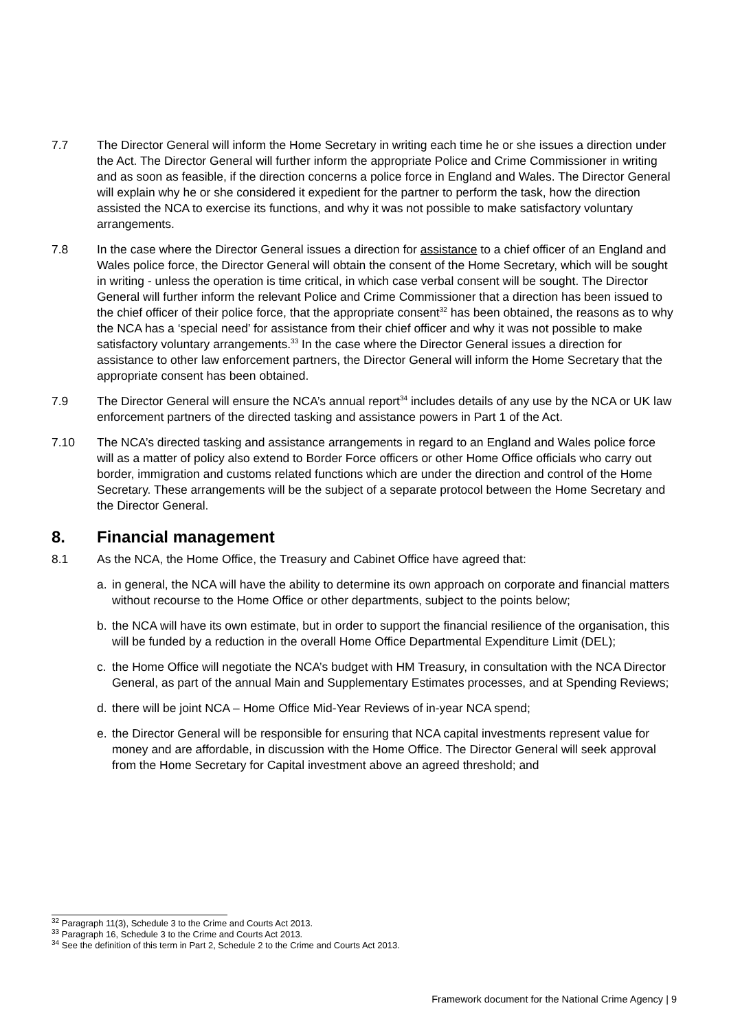7.7 The Director General will inform the Home Secretary in writing each time he or she issues a direction under the Act. The Director General will further inform the appropriate Police and Crime Commissioner in writing and as soon as feasible, if the direction concerns a police force in England and Wales. The Director General will explain why he or she considered it expedient for the partner to perform the task, how the direction assisted the NCA to exercise its functions, and why it was not possible to make satisfactory voluntary arrangements.
7.8 In the case where the Director General issues a direction for assistance to a chief officer of an England and Wales police force, the Director General will obtain the consent of the Home Secretary, which will be sought in writing - unless the operation is time critical, in which case verbal consent will be sought. The Director General will further inform the relevant Police and Crime Commissioner that a direction has been issued to the chief officer of their police force, that the appropriate consent<sup>32</sup> has been obtained, the reasons as to why the NCA has a ‘special need’ for assistance from their chief officer and why it was not possible to make satisfactory voluntary arrangements.<sup>33</sup> In the case where the Director General issues a direction for assistance to other law enforcement partners, the Director General will inform the Home Secretary that the appropriate consent has been obtained.
7.9 The Director General will ensure the NCA’s annual report<sup>34</sup> includes details of any use by the NCA or UK law enforcement partners of the directed tasking and assistance powers in Part 1 of the Act.
7.10 The NCA’s directed tasking and assistance arrangements in regard to an England and Wales police force will as a matter of policy also extend to Border Force officers or other Home Office officials who carry out border, immigration and customs related functions which are under the direction and control of the Home Secretary. These arrangements will be the subject of a separate protocol between the Home Secretary and the Director General.
8. Financial management
8.1 As the NCA, the Home Office, the Treasury and Cabinet Office have agreed that:
a. in general, the NCA will have the ability to determine its own approach on corporate and financial matters without recourse to the Home Office or other departments, subject to the points below;
b. the NCA will have its own estimate, but in order to support the financial resilience of the organisation, this will be funded by a reduction in the overall Home Office Departmental Expenditure Limit (DEL);
c. the Home Office will negotiate the NCA’s budget with HM Treasury, in consultation with the NCA Director General, as part of the annual Main and Supplementary Estimates processes, and at Spending Reviews;
d. there will be joint NCA – Home Office Mid-Year Reviews of in-year NCA spend;
e. the Director General will be responsible for ensuring that NCA capital investments represent value for money and are affordable, in discussion with the Home Office. The Director General will seek approval from the Home Secretary for Capital investment above an agreed threshold; and
<sup>32</sup> Paragraph 11(3), Schedule 3 to the Crime and Courts Act 2013.
<sup>33</sup> Paragraph 16, Schedule 3 to the Crime and Courts Act 2013.
<sup>34</sup> See the definition of this term in Part 2, Schedule 2 to the Crime and Courts Act 2013.
Framework document for the National Crime Agency | 9